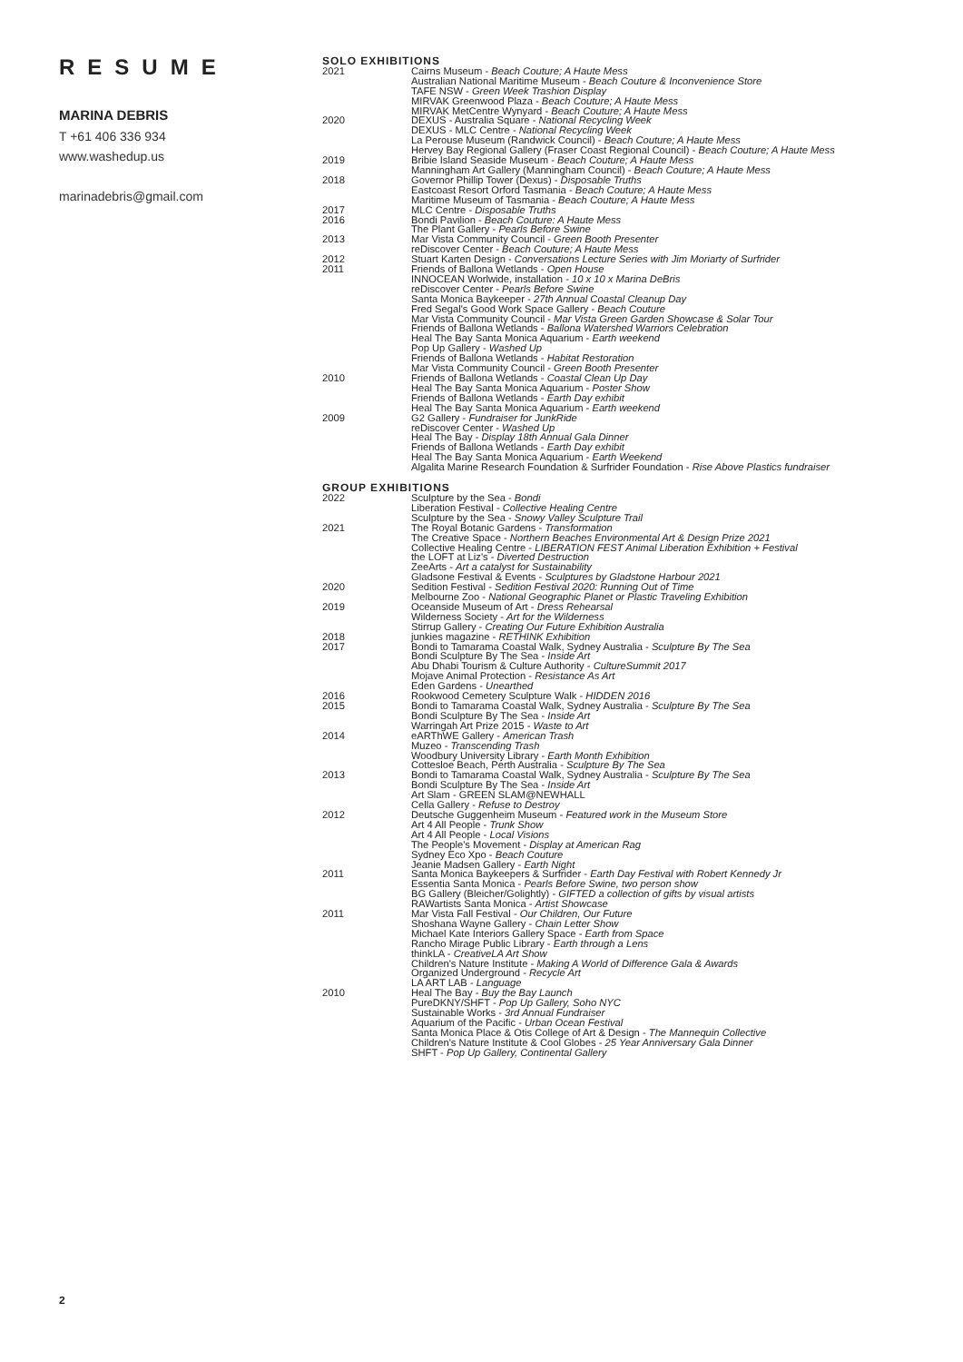RESUME
MARINA DEBRIS
T +61 406 336 934
www.washedup.us
marinadebris@gmail.com
SOLO EXHIBITIONS
2021 Cairns Museum - Beach Couture; A Haute Mess
Australian National Maritime Museum - Beach Couture & Inconvenience Store
TAFE NSW - Green Week Trashion Display
MIRVAK Greenwood Plaza - Beach Couture; A Haute Mess
MIRVAK MetCentre Wynyard - Beach Couture; A Haute Mess
2020 DEXUS - Australia Square - National Recycling Week
DEXUS - MLC Centre - National Recycling Week
La Perouse Museum (Randwick Council) - Beach Couture; A Haute Mess
Hervey Bay Regional Gallery (Fraser Coast Regional Council) - Beach Couture; A Haute Mess
2019 Bribie Island Seaside Museum - Beach Couture; A Haute Mess
Manningham Art Gallery (Manningham Council) - Beach Couture; A Haute Mess
2018 Governor Phillip Tower (Dexus) - Disposable Truths
Eastcoast Resort Orford Tasmania - Beach Couture; A Haute Mess
Maritime Museum of Tasmania - Beach Couture; A Haute Mess
2017 MLC Centre - Disposable Truths
2016 Bondi Pavilion - Beach Couture: A Haute Mess
The Plant Gallery - Pearls Before Swine
2013 Mar Vista Community Council - Green Booth Presenter
reDiscover Center - Beach Couture; A Haute Mess
2012 Stuart Karten Design - Conversations Lecture Series with Jim Moriarty of Surfrider
2011 Friends of Ballona Wetlands - Open House
INNOCEAN Worlwide, installation - 10 x 10 x Marina DeBris
reDiscover Center - Pearls Before Swine
Santa Monica Baykeeper - 27th Annual Coastal Cleanup Day
Fred Segal's Good Work Space Gallery - Beach Couture
Mar Vista Community Council - Mar Vista Green Garden Showcase & Solar Tour
Friends of Ballona Wetlands - Ballona Watershed Warriors Celebration
Heal The Bay Santa Monica Aquarium - Earth weekend
Pop Up Gallery - Washed Up
Friends of Ballona Wetlands - Habitat Restoration
Mar Vista Community Council - Green Booth Presenter
2010 Friends of Ballona Wetlands - Coastal Clean Up Day
Heal The Bay Santa Monica Aquarium - Poster Show
Friends of Ballona Wetlands - Earth Day exhibit
Heal The Bay Santa Monica Aquarium - Earth weekend
2009 G2 Gallery - Fundraiser for JunkRide
reDiscover Center - Washed Up
Heal The Bay - Display 18th Annual Gala Dinner
Friends of Ballona Wetlands - Earth Day exhibit
Heal The Bay Santa Monica Aquarium - Earth Weekend
Algalita Marine Research Foundation & Surfrider Foundation - Rise Above Plastics fundraiser
GROUP EXHIBITIONS
2022 Sculpture by the Sea - Bondi
Liberation Festival - Collective Healing Centre
Sculpture by the Sea - Snowy Valley Sculpture Trail
2021 The Royal Botanic Gardens - Transformation
The Creative Space - Northern Beaches Environmental Art & Design Prize 2021
Collective Healing Centre - LIBERATION FEST Animal Liberation Exhibition + Festival
the LOFT at Liz's - Diverted Destruction
ZeeArts - Art a catalyst for Sustainability
Gladsone Festival & Events - Sculptures by Gladstone Harbour 2021
2020 Sedition Festival - Sedition Festival 2020: Running Out of Time
Melbourne Zoo - National Geographic Planet or Plastic Traveling Exhibition
2019 Oceanside Museum of Art - Dress Rehearsal
Wilderness Society - Art for the Wilderness
Stirrup Gallery - Creating Our Future Exhibition Australia
2018 junkies magazine - RETHINK Exhibition
2017 Bondi to Tamarama Coastal Walk, Sydney Australia - Sculpture By The Sea
Bondi Sculpture By The Sea - Inside Art
Abu Dhabi Tourism & Culture Authority - CultureSummit 2017
Mojave Animal Protection - Resistance As Art
Eden Gardens - Unearthed
2016 Rookwood Cemetery Sculpture Walk - HIDDEN 2016
2015 Bondi to Tamarama Coastal Walk, Sydney Australia - Sculpture By The Sea
Bondi Sculpture By The Sea - Inside Art
Warringah Art Prize 2015 - Waste to Art
2014 eARThWE Gallery - American Trash
Muzeo - Transcending Trash
Woodbury University Library - Earth Month Exhibition
Cottesloe Beach, Perth Australia - Sculpture By The Sea
2013 Bondi to Tamarama Coastal Walk, Sydney Australia - Sculpture By The Sea
Bondi Sculpture By The Sea - Inside Art
Art Slam - GREEN SLAM@NEWHALL
Cella Gallery - Refuse to Destroy
2012 Deutsche Guggenheim Museum - Featured work in the Museum Store
Art 4 All People - Trunk Show
Art 4 All People - Local Visions
The People's Movement - Display at American Rag
Sydney Eco Xpo - Beach Couture
Jeanie Madsen Gallery - Earth Night
2011 Santa Monica Baykeepers & Surfrider - Earth Day Festival with Robert Kennedy Jr
Essentia Santa Monica - Pearls Before Swine, two person show
BG Gallery (Bleicher/Golightly) - GIFTED a collection of gifts by visual artists
RAWartists Santa Monica - Artist Showcase
2011 Mar Vista Fall Festival - Our Children, Our Future
Shoshana Wayne Gallery - Chain Letter Show
Michael Kate Interiors Gallery Space - Earth from Space
Rancho Mirage Public Library - Earth through a Lens
thinkLA - CreativeLA Art Show
Children's Nature Institute - Making A World of Difference Gala & Awards
Organized Underground - Recycle Art
LA ART LAB - Language
2010 Heal The Bay - Buy the Bay Launch
PureDKNY/SHFT - Pop Up Gallery, Soho NYC
Sustainable Works - 3rd Annual Fundraiser
Aquarium of the Pacific - Urban Ocean Festival
Santa Monica Place & Otis College of Art & Design - The Mannequin Collective
Children's Nature Institute & Cool Globes - 25 Year Anniversary Gala Dinner
SHFT - Pop Up Gallery, Continental Gallery
2